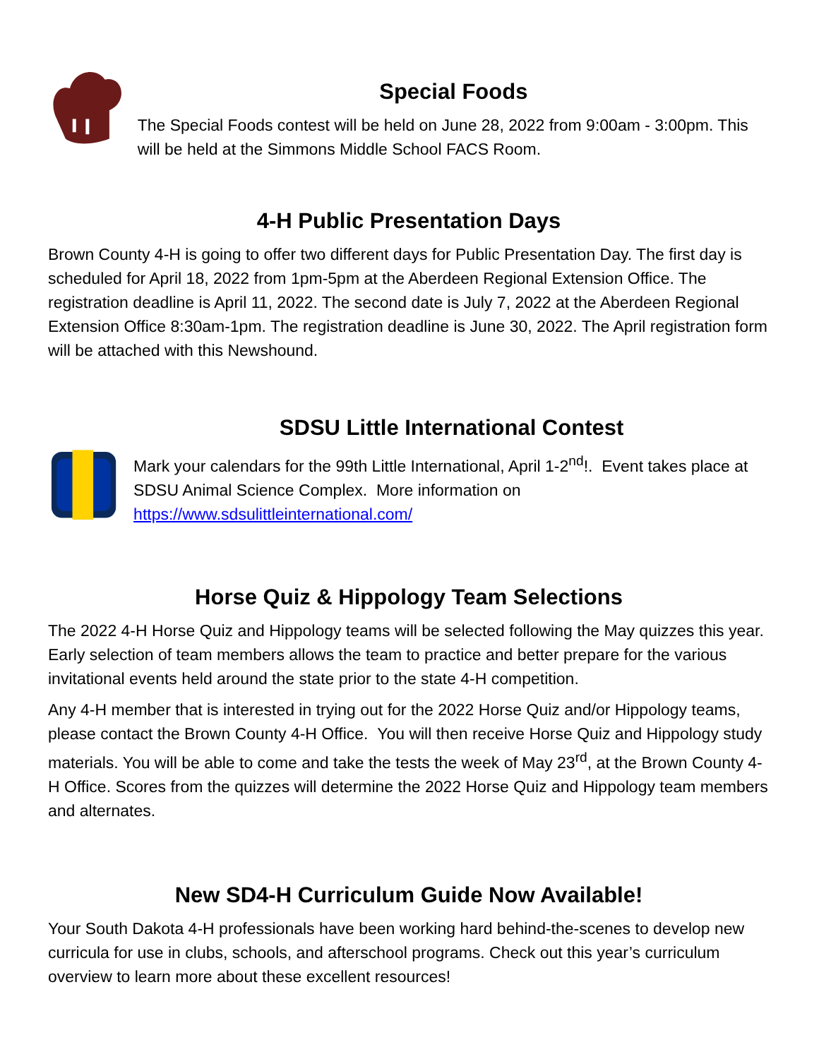Special Foods
The Special Foods contest will be held on June 28, 2022 from 9:00am - 3:00pm. This will be held at the Simmons Middle School FACS Room.
4-H Public Presentation Days
Brown County 4-H is going to offer two different days for Public Presentation Day. The first day is scheduled for April 18, 2022 from 1pm-5pm at the Aberdeen Regional Extension Office. The registration deadline is April 11, 2022. The second date is July 7, 2022 at the Aberdeen Regional Extension Office 8:30am-1pm. The registration deadline is June 30, 2022. The April registration form will be attached with this Newshound.
SDSU Little International Contest
Mark your calendars for the 99th Little International, April 1-2<sup>nd</sup>!. Event takes place at SDSU Animal Science Complex. More information on https://www.sdsulittleinternational.com/
Horse Quiz & Hippology Team Selections
The 2022 4-H Horse Quiz and Hippology teams will be selected following the May quizzes this year. Early selection of team members allows the team to practice and better prepare for the various invitational events held around the state prior to the state 4-H competition.
Any 4-H member that is interested in trying out for the 2022 Horse Quiz and/or Hippology teams, please contact the Brown County 4-H Office. You will then receive Horse Quiz and Hippology study materials. You will be able to come and take the tests the week of May 23<sup>rd</sup>, at the Brown County 4-H Office. Scores from the quizzes will determine the 2022 Horse Quiz and Hippology team members and alternates.
New SD4-H Curriculum Guide Now Available!
Your South Dakota 4-H professionals have been working hard behind-the-scenes to develop new curricula for use in clubs, schools, and afterschool programs. Check out this year’s curriculum overview to learn more about these excellent resources!